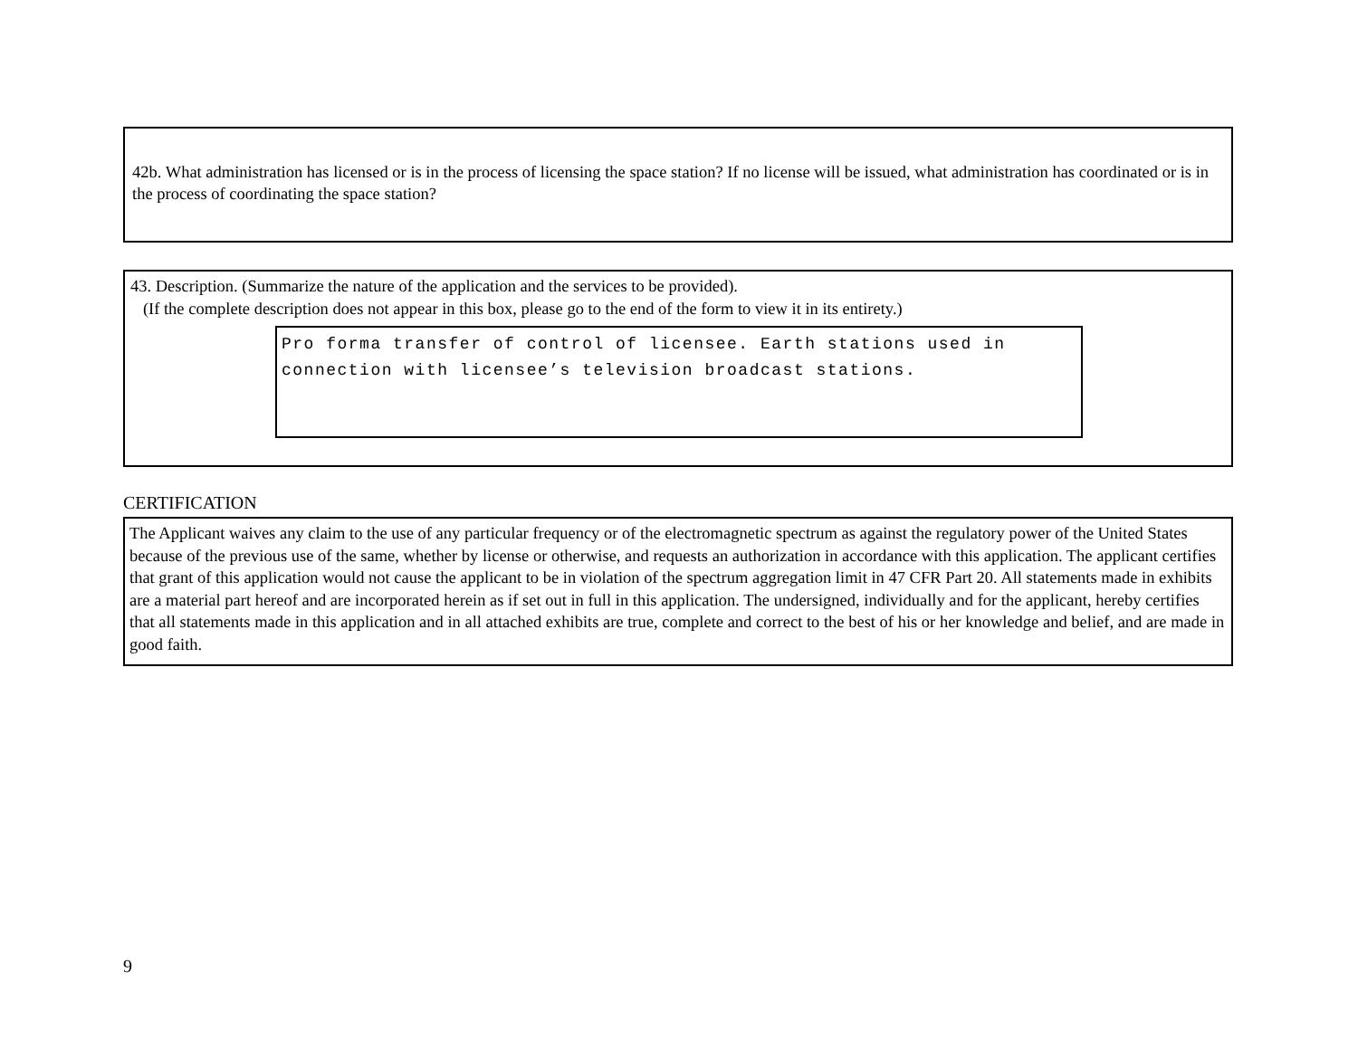42b. What administration has licensed or is in the process of licensing the space station? If no license will be issued, what administration has coordinated or is in the process of coordinating the space station?
43. Description. (Summarize the nature of the application and the services to be provided).
(If the complete description does not appear in this box, please go to the end of the form to view it in its entirety.)
Pro forma transfer of control of licensee. Earth stations used in connection with licensee’s television broadcast stations.
CERTIFICATION
The Applicant waives any claim to the use of any particular frequency or of the electromagnetic spectrum as against the regulatory power of the United States because of the previous use of the same, whether by license or otherwise, and requests an authorization in accordance with this application. The applicant certifies that grant of this application would not cause the applicant to be in violation of the spectrum aggregation limit in 47 CFR Part 20. All statements made in exhibits are a material part hereof and are incorporated herein as if set out in full in this application. The undersigned, individually and for the applicant, hereby certifies that all statements made in this application and in all attached exhibits are true, complete and correct to the best of his or her knowledge and belief, and are made in good faith.
9